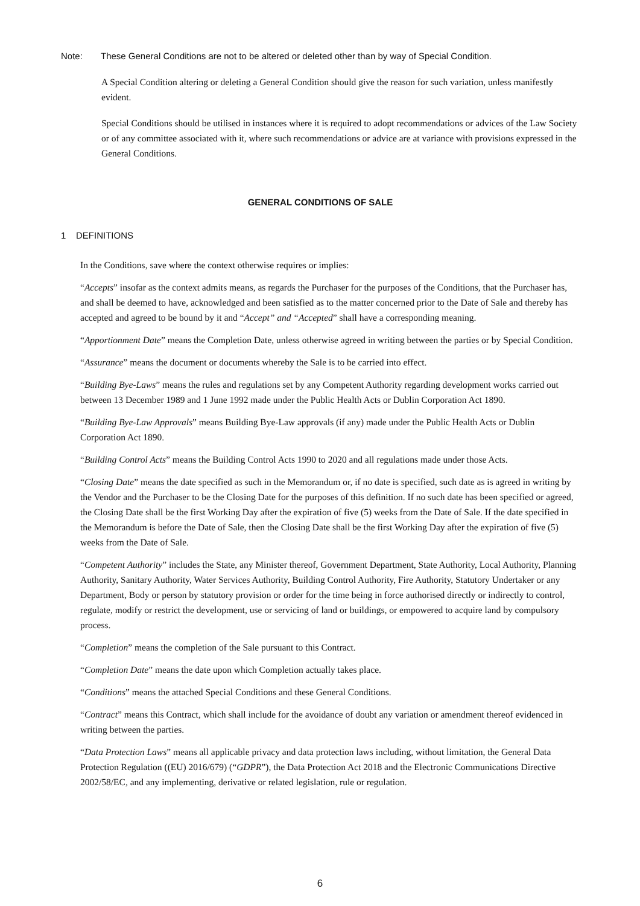Note: These General Conditions are not to be altered or deleted other than by way of Special Condition.
A Special Condition altering or deleting a General Condition should give the reason for such variation, unless manifestly evident.
Special Conditions should be utilised in instances where it is required to adopt recommendations or advices of the Law Society or of any committee associated with it, where such recommendations or advice are at variance with provisions expressed in the General Conditions.
GENERAL CONDITIONS OF SALE
1 DEFINITIONS
In the Conditions, save where the context otherwise requires or implies:
“Accepts” insofar as the context admits means, as regards the Purchaser for the purposes of the Conditions, that the Purchaser has, and shall be deemed to have, acknowledged and been satisfied as to the matter concerned prior to the Date of Sale and thereby has accepted and agreed to be bound by it and “Accept” and “Accepted” shall have a corresponding meaning.
“Apportionment Date” means the Completion Date, unless otherwise agreed in writing between the parties or by Special Condition.
“Assurance” means the document or documents whereby the Sale is to be carried into effect.
“Building Bye-Laws” means the rules and regulations set by any Competent Authority regarding development works carried out between 13 December 1989 and 1 June 1992 made under the Public Health Acts or Dublin Corporation Act 1890.
“Building Bye-Law Approvals” means Building Bye-Law approvals (if any) made under the Public Health Acts or Dublin Corporation Act 1890.
“Building Control Acts” means the Building Control Acts 1990 to 2020 and all regulations made under those Acts.
“Closing Date” means the date specified as such in the Memorandum or, if no date is specified, such date as is agreed in writing by the Vendor and the Purchaser to be the Closing Date for the purposes of this definition. If no such date has been specified or agreed, the Closing Date shall be the first Working Day after the expiration of five (5) weeks from the Date of Sale. If the date specified in the Memorandum is before the Date of Sale, then the Closing Date shall be the first Working Day after the expiration of five (5) weeks from the Date of Sale.
“Competent Authority” includes the State, any Minister thereof, Government Department, State Authority, Local Authority, Planning Authority, Sanitary Authority, Water Services Authority, Building Control Authority, Fire Authority, Statutory Undertaker or any Department, Body or person by statutory provision or order for the time being in force authorised directly or indirectly to control, regulate, modify or restrict the development, use or servicing of land or buildings, or empowered to acquire land by compulsory process.
“Completion” means the completion of the Sale pursuant to this Contract.
“Completion Date” means the date upon which Completion actually takes place.
“Conditions” means the attached Special Conditions and these General Conditions.
“Contract” means this Contract, which shall include for the avoidance of doubt any variation or amendment thereof evidenced in writing between the parties.
“Data Protection Laws” means all applicable privacy and data protection laws including, without limitation, the General Data Protection Regulation ((EU) 2016/679) (“GDPR”), the Data Protection Act 2018 and the Electronic Communications Directive 2002/58/EC, and any implementing, derivative or related legislation, rule or regulation.
6